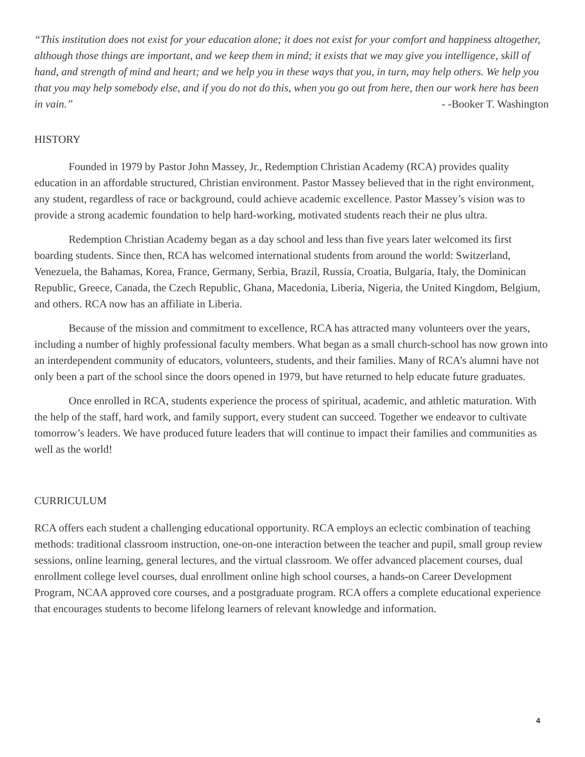“This institution does not exist for your education alone; it does not exist for your comfort and happiness altogether, although those things are important, and we keep them in mind; it exists that we may give you intelligence, skill of hand, and strength of mind and heart; and we help you in these ways that you, in turn, may help others. We help you that you may help somebody else, and if you do not do this, when you go out from here, then our work here has been in vain.” - -Booker T. Washington
HISTORY
Founded in 1979 by Pastor John Massey, Jr., Redemption Christian Academy (RCA) provides quality education in an affordable structured, Christian environment. Pastor Massey believed that in the right environment, any student, regardless of race or background, could achieve academic excellence. Pastor Massey’s vision was to provide a strong academic foundation to help hard-working, motivated students reach their ne plus ultra.
Redemption Christian Academy began as a day school and less than five years later welcomed its first boarding students. Since then, RCA has welcomed international students from around the world: Switzerland, Venezuela, the Bahamas, Korea, France, Germany, Serbia, Brazil, Russia, Croatia, Bulgaria, Italy, the Dominican Republic, Greece, Canada, the Czech Republic, Ghana, Macedonia, Liberia, Nigeria, the United Kingdom, Belgium, and others. RCA now has an affiliate in Liberia.
Because of the mission and commitment to excellence, RCA has attracted many volunteers over the years, including a number of highly professional faculty members. What began as a small church-school has now grown into an interdependent community of educators, volunteers, students, and their families. Many of RCA’s alumni have not only been a part of the school since the doors opened in 1979, but have returned to help educate future graduates.
Once enrolled in RCA, students experience the process of spiritual, academic, and athletic maturation. With the help of the staff, hard work, and family support, every student can succeed. Together we endeavor to cultivate tomorrow’s leaders. We have produced future leaders that will continue to impact their families and communities as well as the world!
CURRICULUM
RCA offers each student a challenging educational opportunity. RCA employs an eclectic combination of teaching methods: traditional classroom instruction, one-on-one interaction between the teacher and pupil, small group review sessions, online learning, general lectures, and the virtual classroom. We offer advanced placement courses, dual enrollment college level courses, dual enrollment online high school courses, a hands-on Career Development Program, NCAA approved core courses, and a postgraduate program. RCA offers a complete educational experience that encourages students to become lifelong learners of relevant knowledge and information.
4